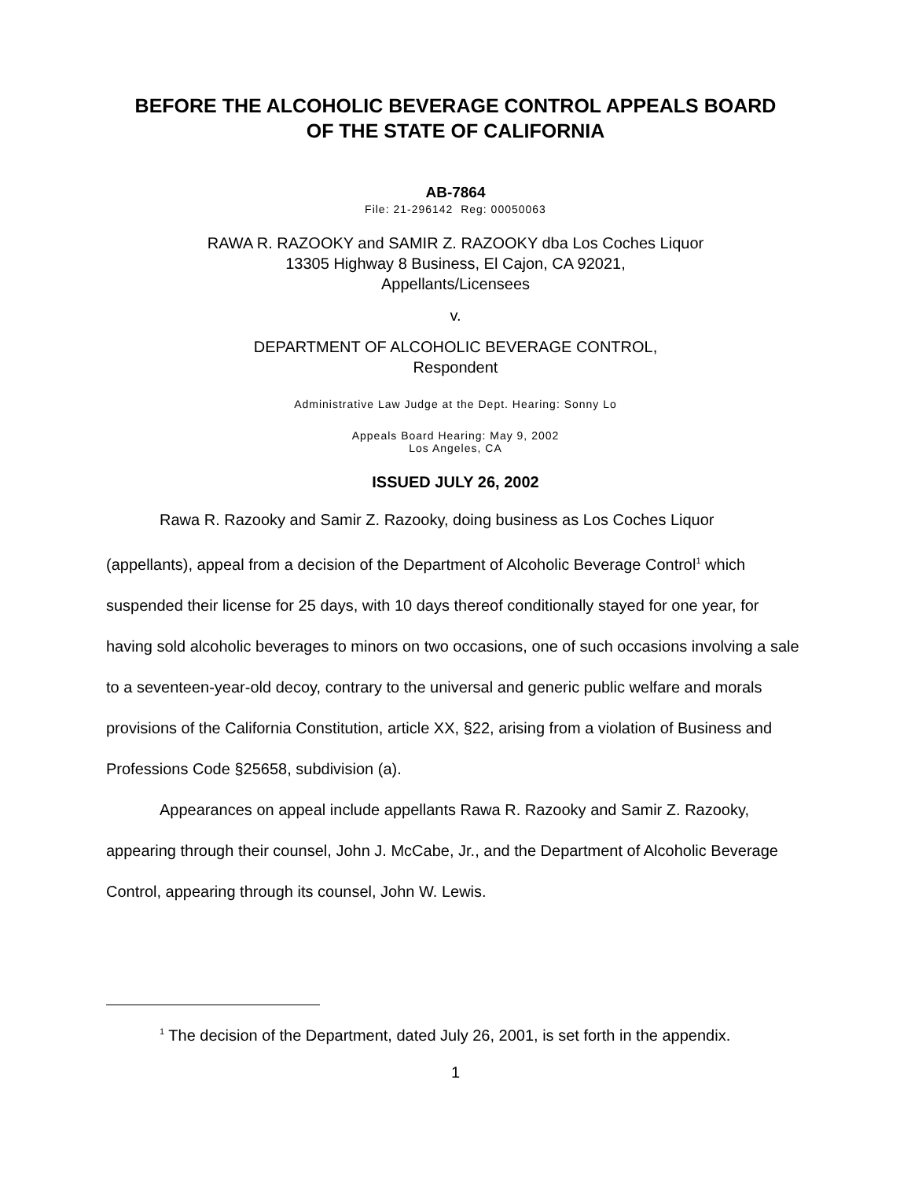BEFORE THE ALCOHOLIC BEVERAGE CONTROL APPEALS BOARD
OF THE STATE OF CALIFORNIA
AB-7864
File: 21-296142 Reg: 00050063
RAWA R. RAZOOKY and SAMIR Z. RAZOOKY dba Los Coches Liquor
13305 Highway 8 Business, El Cajon, CA 92021,
Appellants/Licensees
v.
DEPARTMENT OF ALCOHOLIC BEVERAGE CONTROL,
Respondent
Administrative Law Judge at the Dept. Hearing: Sonny Lo
Appeals Board Hearing: May 9, 2002
Los Angeles, CA
ISSUED JULY 26, 2002
Rawa R. Razooky and Samir Z. Razooky, doing business as Los Coches Liquor (appellants), appeal from a decision of the Department of Alcoholic Beverage Control<sup>1</sup> which suspended their license for 25 days, with 10 days thereof conditionally stayed for one year, for having sold alcoholic beverages to minors on two occasions, one of such occasions involving a sale to a seventeen-year-old decoy, contrary to the universal and generic public welfare and morals provisions of the California Constitution, article XX, §22, arising from a violation of Business and Professions Code §25658, subdivision (a).
Appearances on appeal include appellants Rawa R. Razooky and Samir Z. Razooky, appearing through their counsel, John J. McCabe, Jr., and the Department of Alcoholic Beverage Control, appearing through its counsel, John W. Lewis.
<sup>1</sup> The decision of the Department, dated July 26, 2001, is set forth in the appendix.
1